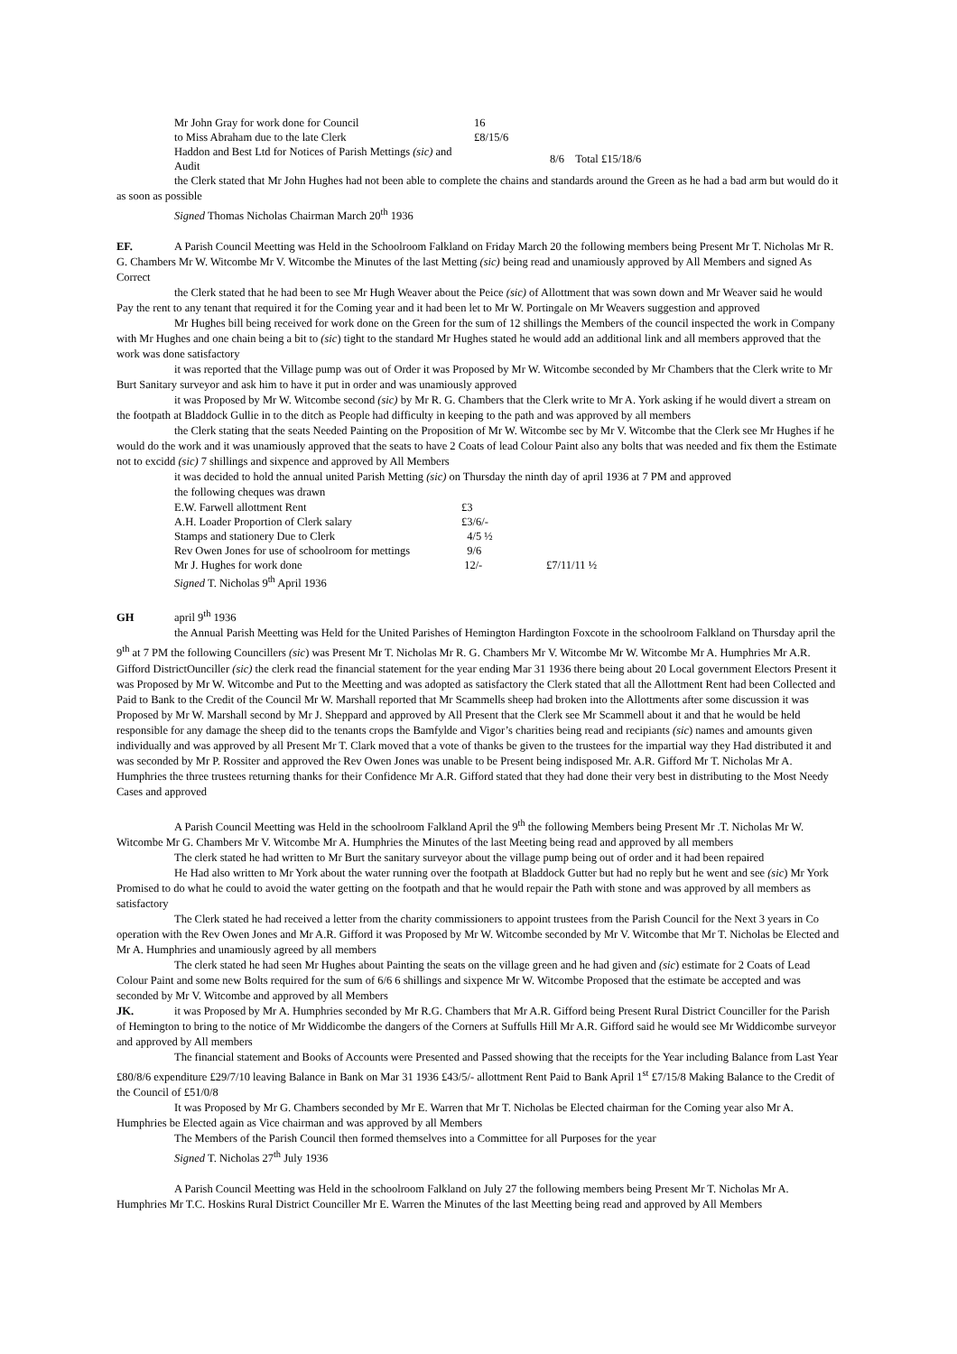| Mr John Gray for work done for Council | 16 | |
| to Miss Abraham due to the late Clerk | £8/15/6 | |
| Haddon and Best Ltd for Notices of Parish Mettings (sic) and Audit | | 8/6 Total £15/18/6 |
the Clerk stated that Mr John Hughes had not been able to complete the chains and standards around the Green as he had a bad arm but would do it as soon as possible
Signed Thomas Nicholas Chairman March 20<sup>th</sup> 1936
EF. A Parish Council Meetting was Held in the Schoolroom Falkland on Friday March 20 the following members being Present Mr T. Nicholas Mr R. G. Chambers Mr W. Witcombe Mr V. Witcombe the Minutes of the last Metting (sic) being read and unamiously approved by All Members and signed As Correct
the Clerk stated that he had been to see Mr Hugh Weaver about the Peice (sic) of Allottment that was sown down and Mr Weaver said he would Pay the rent to any tenant that required it for the Coming year and it had been let to Mr W. Portingale on Mr Weavers suggestion and approved
Mr Hughes bill being received for work done on the Green for the sum of 12 shillings the Members of the council inspected the work in Company with Mr Hughes and one chain being a bit to (sic) tight to the standard Mr Hughes stated he would add an additional link and all members approved that the work was done satisfactory
it was reported that the Village pump was out of Order it was Proposed by Mr W. Witcombe seconded by Mr Chambers that the Clerk write to Mr Burt Sanitary surveyor and ask him to have it put in order and was unamiously approved
it was Proposed by Mr W. Witcombe second (sic) by Mr R. G. Chambers that the Clerk write to Mr A. York asking if he would divert a stream on the footpath at Bladdock Gullie in to the ditch as People had difficulty in keeping to the path and was approved by all members
the Clerk stating that the seats Needed Painting on the Proposition of Mr W. Witcombe sec by Mr V. Witcombe that the Clerk see Mr Hughes if he would do the work and it was unamiously approved that the seats to have 2 Coats of lead Colour Paint also any bolts that was needed and fix them the Estimate not to excidd (sic) 7 shillings and sixpence and approved by All Members
it was decided to hold the annual united Parish Metting (sic) on Thursday the ninth day of april 1936 at 7 PM and approved
the following cheques was drawn
| E.W. Farwell allottment Rent | £3 | |
| A.H. Loader Proportion of Clerk salary | £3/6/- | |
| Stamps and stationery Due to Clerk | 4/5 ½ | |
| Rev Owen Jones for use of schoolroom for mettings | 9/6 | |
| Mr J. Hughes for work done | 12/- | £7/11/11 ½ |
| Signed T. Nicholas 9<sup>th</sup> April 1936 | | |
GH april 9<sup>th</sup> 1936
the Annual Parish Meetting was Held for the United Parishes of Hemington Hardington Foxcote in the schoolroom Falkland on Thursday april the 9<sup>th</sup> at 7 PM the following Councillers (sic) was Present Mr T. Nicholas Mr R. G. Chambers Mr V. Witcombe Mr W. Witcombe Mr A. Humphries Mr A.R. Gifford DistrictOunciller (sic) the clerk read the financial statement for the year ending Mar 31 1936 there being about 20 Local government Electors Present it was Proposed by Mr W. Witcombe and Put to the Meetting and was adopted as satisfactory the Clerk stated that all the Allottment Rent had been Collected and Paid to Bank to the Credit of the Council Mr W. Marshall reported that Mr Scammells sheep had broken into the Allottments after some discussion it was Proposed by Mr W. Marshall second by Mr J. Sheppard and approved by All Present that the Clerk see Mr Scammell about it and that he would be held responsible for any damage the sheep did to the tenants crops the Bamfylde and Vigor’s charities being read and recipiants (sic) names and amounts given individually and was approved by all Present Mr T. Clark moved that a vote of thanks be given to the trustees for the impartial way they Had distributed it and was seconded by Mr P. Rossiter and approved the Rev Owen Jones was unable to be Present being indisposed Mr. A.R. Gifford Mr T. Nicholas Mr A. Humphries the three trustees returning thanks for their Confidence Mr A.R. Gifford stated that they had done their very best in distributing to the Most Needy Cases and approved
A Parish Council Meetting was Held in the schoolroom Falkland April the 9<sup>th</sup> the following Members being Present Mr .T. Nicholas Mr W. Witcombe Mr G. Chambers Mr V. Witcombe Mr A. Humphries the Minutes of the last Meeting being read and approved by all members
The clerk stated he had written to Mr Burt the sanitary surveyor about the village pump being out of order and it had been repaired
He Had also written to Mr York about the water running over the footpath at Bladdock Gutter but had no reply but he went and see (sic) Mr York Promised to do what he could to avoid the water getting on the footpath and that he would repair the Path with stone and was approved by all members as satisfactory
The Clerk stated he had received a letter from the charity commissioners to appoint trustees from the Parish Council for the Next 3 years in Co operation with the Rev Owen Jones and Mr A.R. Gifford it was Proposed by Mr W. Witcombe seconded by Mr V. Witcombe that Mr T. Nicholas be Elected and Mr A. Humphries and unamiously agreed by all members
The clerk stated he had seen Mr Hughes about Painting the seats on the village green and he had given and (sic) estimate for 2 Coats of Lead Colour Paint and some new Bolts required for the sum of 6/6 6 shillings and sixpence Mr W. Witcombe Proposed that the estimate be accepted and was seconded by Mr V. Witcombe and approved by all Members
JK. it was Proposed by Mr A. Humphries seconded by Mr R.G. Chambers that Mr A.R. Gifford being Present Rural District Counciller for the Parish of Hemington to bring to the notice of Mr Widdicombe the dangers of the Corners at Suffulls Hill Mr A.R. Gifford said he would see Mr Widdicombe surveyor and approved by All members
The financial statement and Books of Accounts were Presented and Passed showing that the receipts for the Year including Balance from Last Year £80/8/6 expenditure £29/7/10 leaving Balance in Bank on Mar 31 1936 £43/5/- allottment Rent Paid to Bank April 1<sup>st</sup> £7/15/8 Making Balance to the Credit of the Council of £51/0/8
It was Proposed by Mr G. Chambers seconded by Mr E. Warren that Mr T. Nicholas be Elected chairman for the Coming year also Mr A. Humphries be Elected again as Vice chairman and was approved by all Members
The Members of the Parish Council then formed themselves into a Committee for all Purposes for the year
Signed T. Nicholas 27<sup>th</sup> July 1936
A Parish Council Meetting was Held in the schoolroom Falkland on July 27 the following members being Present Mr T. Nicholas Mr A. Humphries Mr T.C. Hoskins Rural District Counciller Mr E. Warren the Minutes of the last Meetting being read and approved by All Members